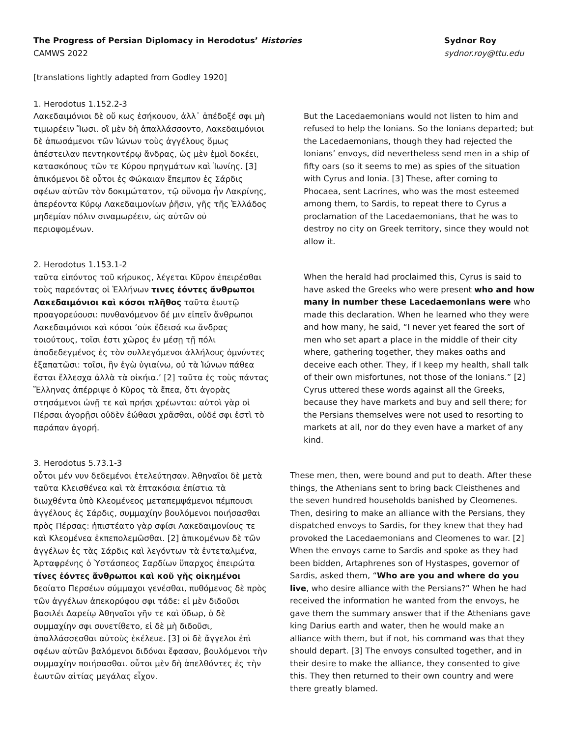The Progress of Persian Diplomacy in Herodotus’ Histories
CAMWS 2022
Sydnor Roy
sydnor.roy@ttu.edu
[translations lightly adapted from Godley 1920]
1. Herodotus 1.152.2-3
Λακεδαιμόνιοι δὲ οὔ κως ἐσήκουον, ἀλλ᾽ ἀπέδοξέ σφι μὴ τιμωρέειν Ἴωσι. οἳ μὲν δὴ ἀπαλλάσσοντο, Λακεδαιμόνιοι δὲ ἀπωσάμενοι τῶν Ἰώνων τοὺς ἀγγέλους ὅμως ἀπέστειλαν πεντηκοντέρῳ ἄνδρας, ὡς μὲν ἐμοὶ δοκέει, κατασκόπους τῶν τε Κύρου πρηγμάτων καὶ Ἰωνίης. [3] ἀπικόμενοι δὲ οὗτοι ἐς Φώκαιαν ἔπεμπον ἐς Σάρδις σφέων αὐτῶν τὸν δοκιμώτατον, τῷ οὔνομα ἦν Λακρίνης, ἀπερέοντα Κύρῳ Λακεδαιμονίων ῥῆσιν, γῆς τῆς Ἑλλάδος μηδεμίαν πόλιν σιναμωρέειν, ὡς αὐτῶν οὐ περιοψομένων.
But the Lacedaemonians would not listen to him and refused to help the Ionians. So the Ionians departed; but the Lacedaemonians, though they had rejected the Ionians’ envoys, did nevertheless send men in a ship of fifty oars (so it seems to me) as spies of the situation with Cyrus and Ionia. [3] These, after coming to Phocaea, sent Lacrines, who was the most esteemed among them, to Sardis, to repeat there to Cyrus a proclamation of the Lacedaemonians, that he was to destroy no city on Greek territory, since they would not allow it.
2. Herodotus 1.153.1-2
ταῦτα εἰπόντος τοῦ κήρυκος, λέγεται Κῦρον ἐπειρέσθαι τοὺς παρεόντας οἱ Ἑλλήνων τινες ἐόντες ἄνθρωποι Λακεδαιμόνιοι καὶ κόσοι πλῆθος ταῦτα ἑωυτῷ προαγορεύουσι: πυνθανόμενον δέ μιν εἰπεῖν ἄνθρωποι Λακεδαιμόνιοι καὶ κόσοι ‘οὐκ ἔδεισά κω ἄνδρας τοιούτους, τοῖσι ἐστι χῶρος ἐν μέσῃ τῇ πόλι ἀποδεδεγμένος ἐς τὸν συλλεγόμενοι ἀλλήλους ὀμνύντες ἐξαπατῶσι: τοῖσι, ἢν ἐγὼ ὑγιαίνω, οὐ τὰ Ἰώνων πάθεα ἔσται ἔλλεσχα ἀλλὰ τὰ οἰκήια.’ [2] ταῦτα ἐς τοὺς πάντας Ἕλληνας ἀπέρριψε ὁ Κῦρος τὰ ἔπεα, ὅτι ἀγορὰς στησάμενοι ὠνῇ τε καὶ πρήσι χρέωνται: αὐτοὶ γὰρ οἱ Πέρσαι ἀγορῇσι οὐδὲν ἐώθασι χρᾶσθαι, οὐδέ σφι ἐστὶ τὸ παράπαν ἀγορή.
When the herald had proclaimed this, Cyrus is said to have asked the Greeks who were present who and how many in number these Lacedaemonians were who made this declaration. When he learned who they were and how many, he said, “I never yet feared the sort of men who set apart a place in the middle of their city where, gathering together, they makes oaths and deceive each other. They, if I keep my health, shall talk of their own misfortunes, not those of the Ionians.” [2] Cyrus uttered these words against all the Greeks, because they have markets and buy and sell there; for the Persians themselves were not used to resorting to markets at all, nor do they even have a market of any kind.
3. Herodotus 5.73.1-3
οὗτοι μέν νυν δεδεμένοι ἐτελεύτησαν. Ἀθηναῖοι δὲ μετὰ ταῦτα Κλεισθένεα καὶ τὰ ἑπτακόσια ἐπίστια τὰ διωχθέντα ὑπὸ Κλεομένεος μεταπεμψάμενοι πέμπουσι ἀγγέλους ἐς Σάρδις, συμμαχίην βουλόμενοι ποιήσασθαι πρὸς Πέρσας: ἠπιστέατο γὰρ σφίσι Λακεδαιμονίους τε καὶ Κλεομένεα ἐκπεπολεμῶσθαι. [2] ἀπικομένων δὲ τῶν ἀγγέλων ἐς τὰς Σάρδις καὶ λεγόντων τὰ ἐντεταλμένα, Ἀρταφρένης ὁ Ὑστάσπεος Σαρδίων ὕπαρχος ἐπειρώτα τίνες ἐόντες ἄνθρωποι καὶ κοῦ γῆς οἰκημένοι δεοίατο Περσέων σύμμαχοι γενέσθαι, πυθόμενος δὲ πρὸς τῶν ἀγγέλων ἀπεκορύφου σφι τάδε: εἰ μὲν διδοῦσι βασιλέι Δαρείῳ Ἀθηναῖοι γῆν τε καὶ ὕδωρ, ὁ δὲ συμμαχίην σφι συνετίθετο, εἰ δὲ μὴ διδοῦσι, ἀπαλλάσσεσθαι αὐτοὺς ἐκέλευε. [3] οἱ δὲ ἄγγελοι ἐπὶ σφέων αὐτῶν βαλόμενοι διδόναι ἔφασαν, βουλόμενοι τὴν συμμαχίην ποιήσασθαι. οὗτοι μὲν δὴ ἀπελθόντες ἐς τὴν ἑωυτῶν αἰτίας μεγάλας εἶχον.
These men, then, were bound and put to death. After these things, the Athenians sent to bring back Cleisthenes and the seven hundred households banished by Cleomenes. Then, desiring to make an alliance with the Persians, they dispatched envoys to Sardis, for they knew that they had provoked the Lacedaemonians and Cleomenes to war. [2] When the envoys came to Sardis and spoke as they had been bidden, Artaphrenes son of Hystaspes, governor of Sardis, asked them, “Who are you and where do you live, who desire alliance with the Persians?” When he had received the information he wanted from the envoys, he gave them the summary answer that if the Athenians gave king Darius earth and water, then he would make an alliance with them, but if not, his command was that they should depart. [3] The envoys consulted together, and in their desire to make the alliance, they consented to give this. They then returned to their own country and were there greatly blamed.